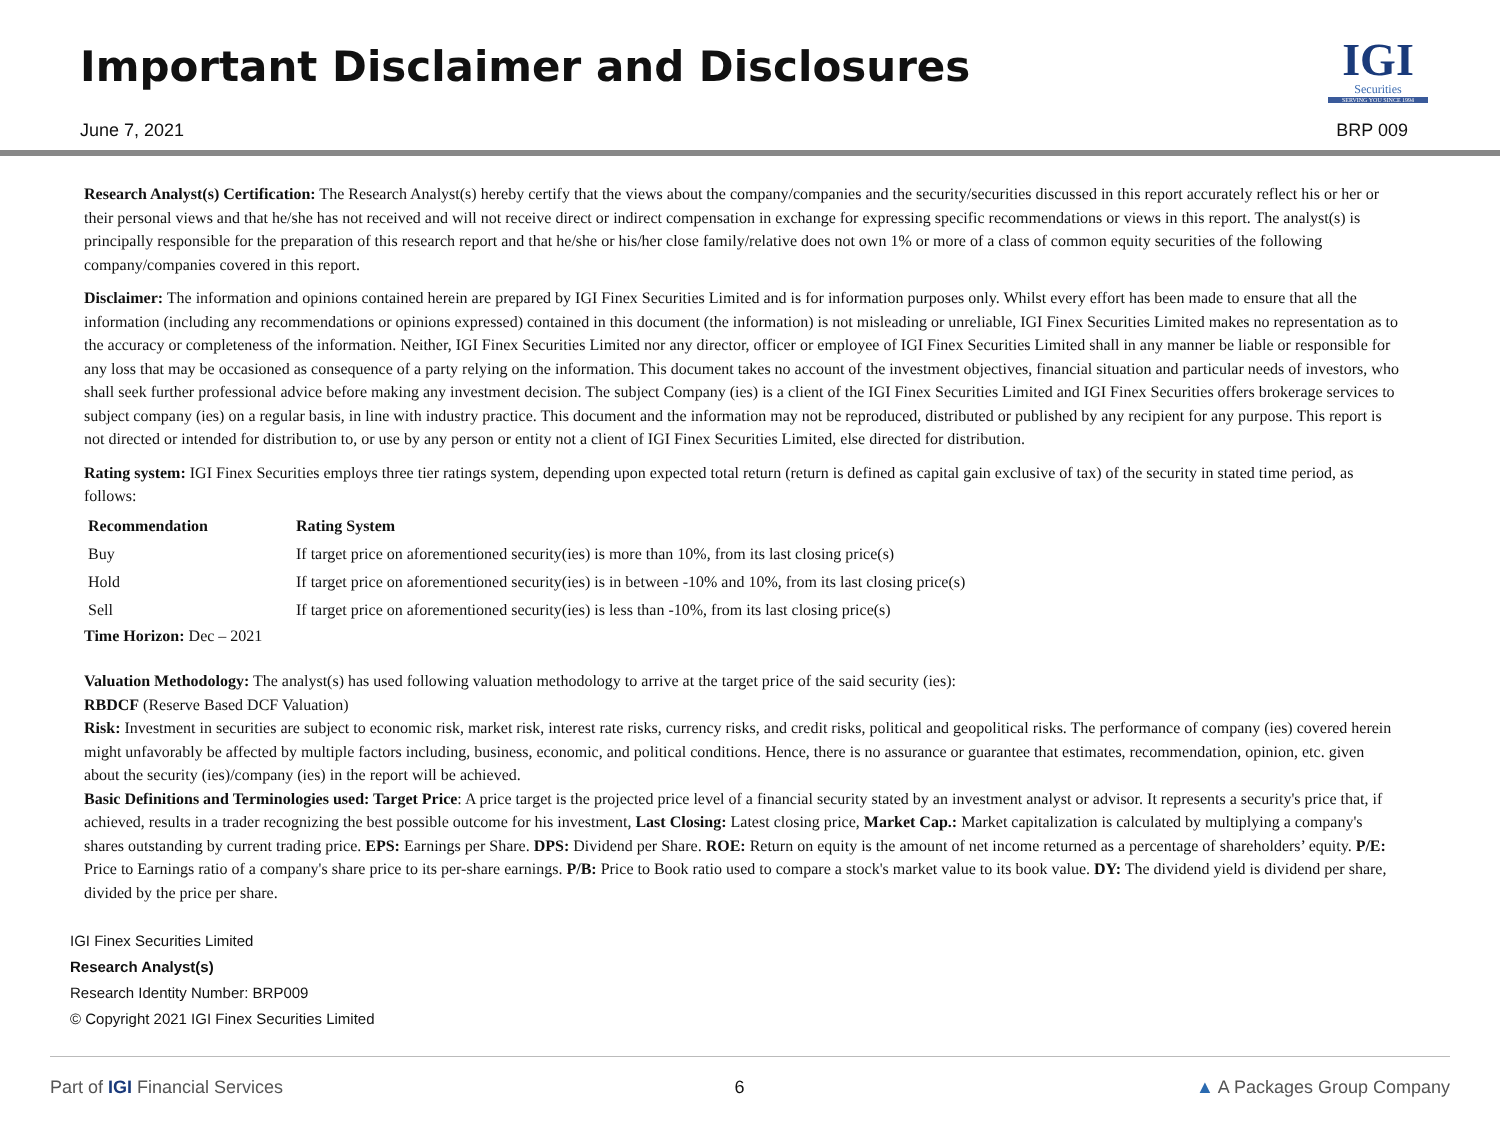Important Disclaimer and Disclosures
IGI
Securities
SERVING YOU SINCE 1994
June 7, 2021 BRP 009
Research Analyst(s) Certification: The Research Analyst(s) hereby certify that the views about the company/companies and the security/securities discussed in this report accurately reflect his or her or their personal views and that he/she has not received and will not receive direct or indirect compensation in exchange for expressing specific recommendations or views in this report. The analyst(s) is principally responsible for the preparation of this research report and that he/she or his/her close family/relative does not own 1% or more of a class of common equity securities of the following company/companies covered in this report.
Disclaimer: The information and opinions contained herein are prepared by IGI Finex Securities Limited and is for information purposes only. Whilst every effort has been made to ensure that all the information (including any recommendations or opinions expressed) contained in this document (the information) is not misleading or unreliable, IGI Finex Securities Limited makes no representation as to the accuracy or completeness of the information. Neither, IGI Finex Securities Limited nor any director, officer or employee of IGI Finex Securities Limited shall in any manner be liable or responsible for any loss that may be occasioned as consequence of a party relying on the information. This document takes no account of the investment objectives, financial situation and particular needs of investors, who shall seek further professional advice before making any investment decision. The subject Company (ies) is a client of the IGI Finex Securities Limited and IGI Finex Securities offers brokerage services to subject company (ies) on a regular basis, in line with industry practice. This document and the information may not be reproduced, distributed or published by any recipient for any purpose. This report is not directed or intended for distribution to, or use by any person or entity not a client of IGI Finex Securities Limited, else directed for distribution.
Rating system: IGI Finex Securities employs three tier ratings system, depending upon expected total return (return is defined as capital gain exclusive of tax) of the security in stated time period, as follows:
| Recommendation | Rating System |
| --- | --- |
| Buy | If target price on aforementioned security(ies) is more than 10%, from its last closing price(s) |
| Hold | If target price on aforementioned security(ies) is in between -10% and 10%, from its last closing price(s) |
| Sell | If target price on aforementioned security(ies) is less than -10%, from its last closing price(s) |
Time Horizon: Dec – 2021
Valuation Methodology: The analyst(s) has used following valuation methodology to arrive at the target price of the said security (ies):
RBDCF (Reserve Based DCF Valuation)
Risk: Investment in securities are subject to economic risk, market risk, interest rate risks, currency risks, and credit risks, political and geopolitical risks. The performance of company (ies) covered herein might unfavorably be affected by multiple factors including, business, economic, and political conditions. Hence, there is no assurance or guarantee that estimates, recommendation, opinion, etc. given about the security (ies)/company (ies) in the report will be achieved.
Basic Definitions and Terminologies used: Target Price: A price target is the projected price level of a financial security stated by an investment analyst or advisor. It represents a security's price that, if achieved, results in a trader recognizing the best possible outcome for his investment, Last Closing: Latest closing price, Market Cap.: Market capitalization is calculated by multiplying a company's shares outstanding by current trading price. EPS: Earnings per Share. DPS: Dividend per Share. ROE: Return on equity is the amount of net income returned as a percentage of shareholders’ equity. P/E: Price to Earnings ratio of a company's share price to its per-share earnings. P/B: Price to Book ratio used to compare a stock's market value to its book value. DY: The dividend yield is dividend per share, divided by the price per share.
IGI Finex Securities Limited
Research Analyst(s)
Research Identity Number: BRP009
© Copyright 2021 IGI Finex Securities Limited
Part of IGI Financial Services 6 ▲ A Packages Group Company